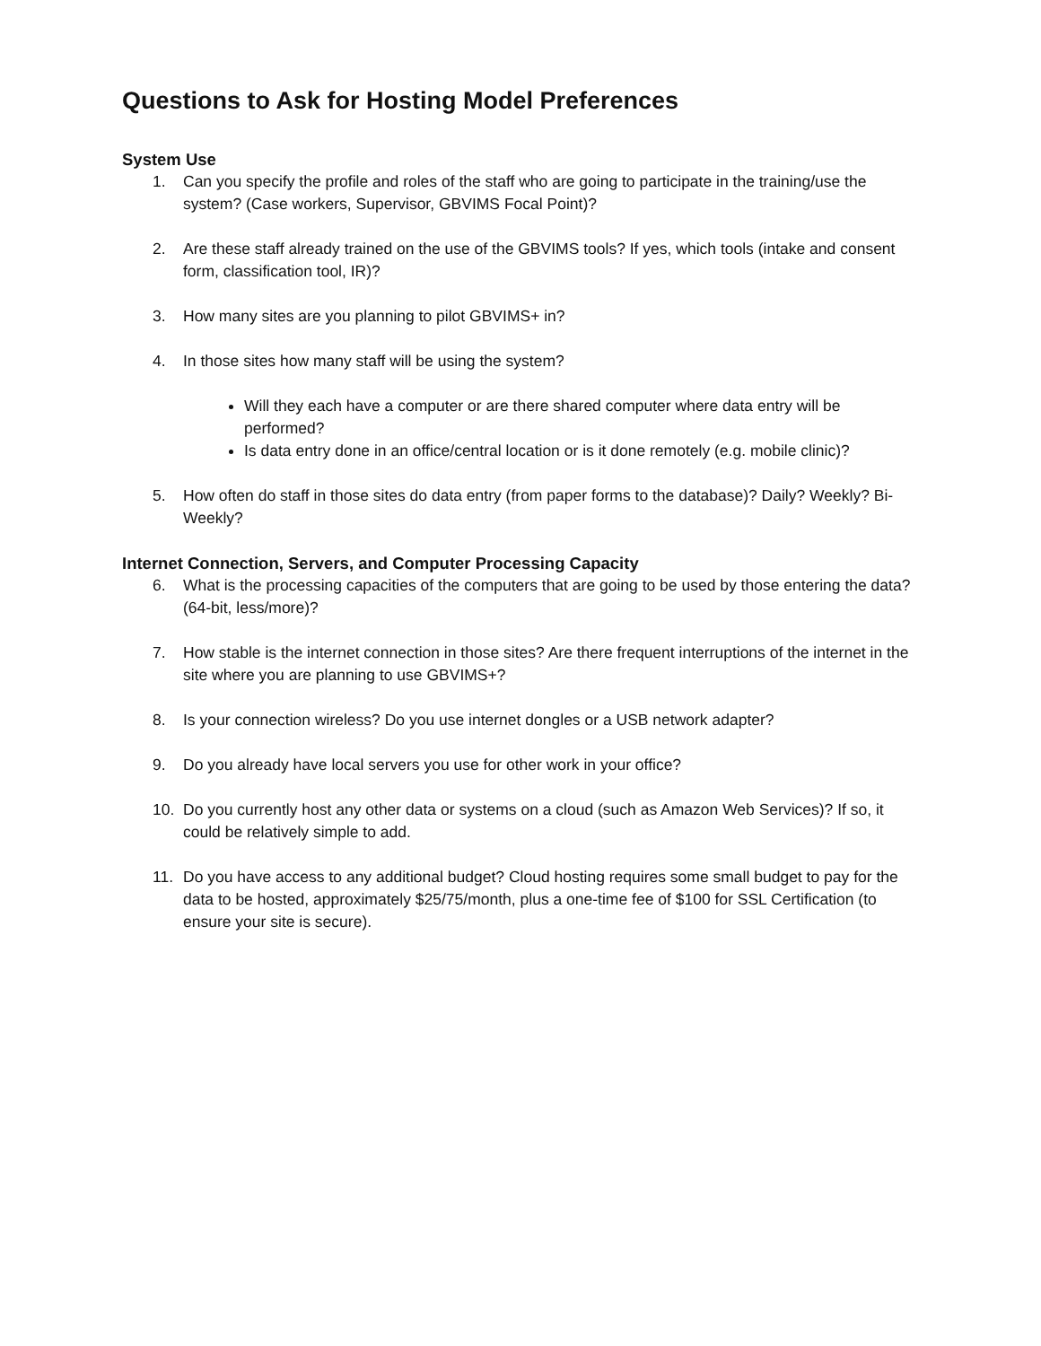Questions to Ask for Hosting Model Preferences
System Use
1. Can you specify the profile and roles of the staff who are going to participate in the training/use the system? (Case workers, Supervisor, GBVIMS Focal Point)?
2. Are these staff already trained on the use of the GBVIMS tools? If yes, which tools (intake and consent form, classification tool, IR)?
3. How many sites are you planning to pilot GBVIMS+ in?
4. In those sites how many staff will be using the system?
Will they each have a computer or are there shared computer where data entry will be performed?
Is data entry done in an office/central location or is it done remotely (e.g. mobile clinic)?
5. How often do staff in those sites do data entry (from paper forms to the database)? Daily? Weekly? Bi-Weekly?
Internet Connection, Servers, and Computer Processing Capacity
6. What is the processing capacities of the computers that are going to be used by those entering the data? (64-bit, less/more)?
7. How stable is the internet connection in those sites? Are there frequent interruptions of the internet in the site where you are planning to use GBVIMS+?
8. Is your connection wireless? Do you use internet dongles or a USB network adapter?
9. Do you already have local servers you use for other work in your office?
10. Do you currently host any other data or systems on a cloud (such as Amazon Web Services)? If so, it could be relatively simple to add.
11. Do you have access to any additional budget? Cloud hosting requires some small budget to pay for the data to be hosted, approximately $25/75/month, plus a one-time fee of $100 for SSL Certification (to ensure your site is secure).